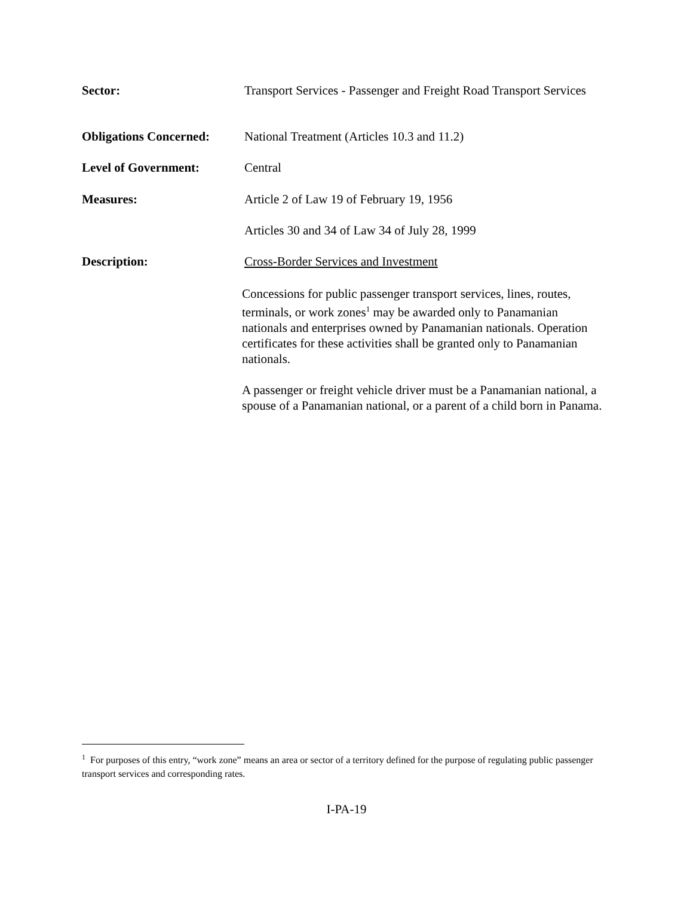Sector: Transport Services - Passenger and Freight Road Transport Services
Obligations Concerned:
National Treatment (Articles 10.3 and 11.2)
Level of Government: Central
Measures: Article 2 of Law 19 of February 19, 1956
Articles 30 and 34 of Law 34 of July 28, 1999
Description: Cross-Border Services and Investment
Concessions for public passenger transport services, lines, routes, terminals, or work zones<sup>1</sup> may be awarded only to Panamanian nationals and enterprises owned by Panamanian nationals. Operation certificates for these activities shall be granted only to Panamanian nationals.
A passenger or freight vehicle driver must be a Panamanian national, a spouse of a Panamanian national, or a parent of a child born in Panama.
<sup>1</sup> For purposes of this entry, “work zone” means an area or sector of a territory defined for the purpose of regulating public passenger transport services and corresponding rates.
I-PA-19